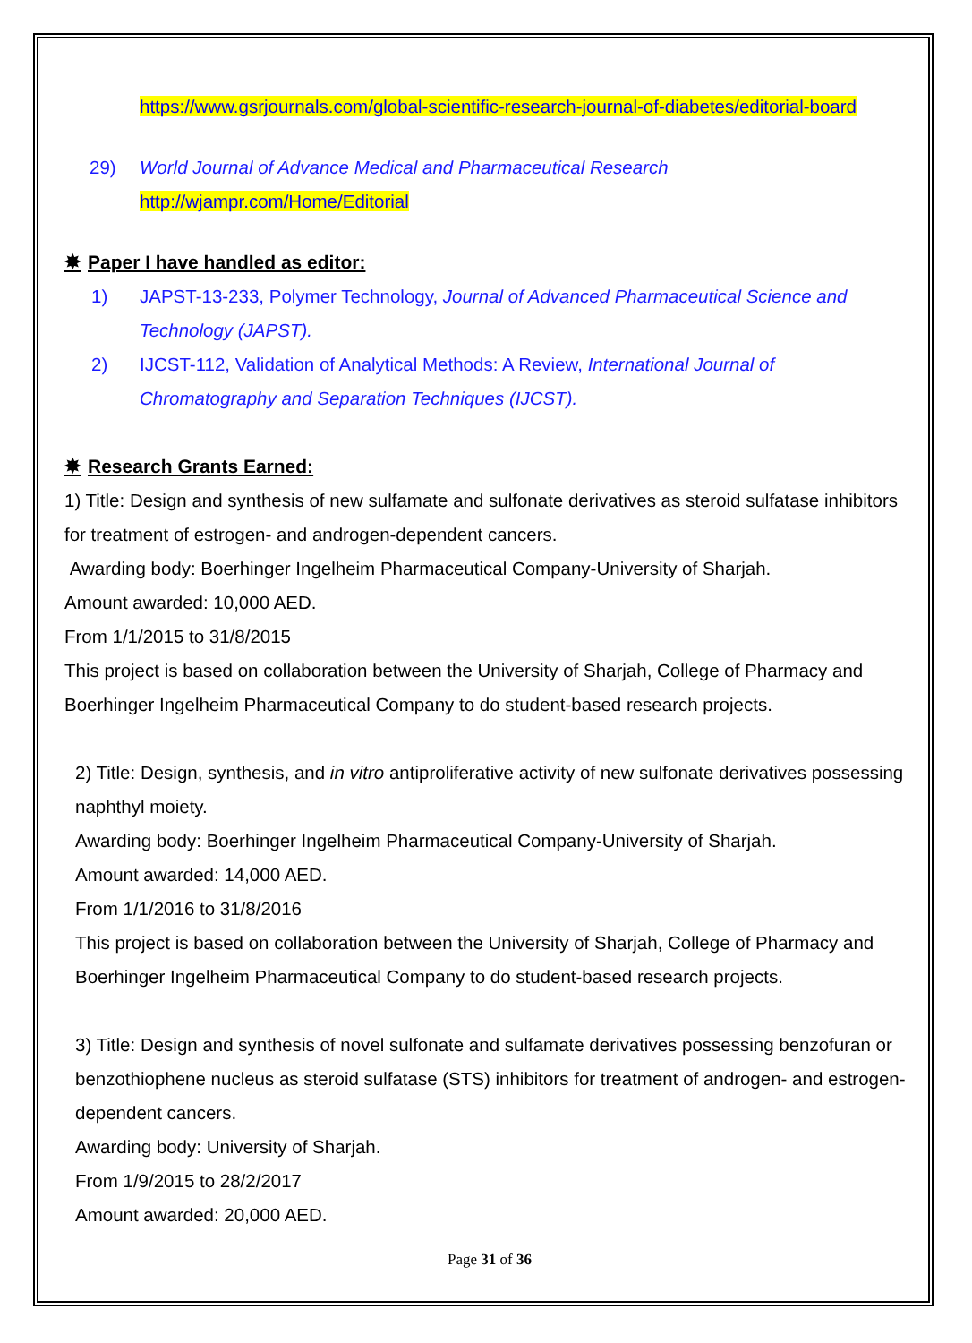https://www.gsrjournals.com/global-scientific-research-journal-of-diabetes/editorial-board
29) World Journal of Advance Medical and Pharmaceutical Research
http://wjampr.com/Home/Editorial
✸ Paper I have handled as editor:
1) JAPST-13-233, Polymer Technology, Journal of Advanced Pharmaceutical Science and Technology (JAPST).
2) IJCST-112, Validation of Analytical Methods: A Review, International Journal of Chromatography and Separation Techniques (IJCST).
✸ Research Grants Earned:
1) Title: Design and synthesis of new sulfamate and sulfonate derivatives as steroid sulfatase inhibitors for treatment of estrogen- and androgen-dependent cancers.
Awarding body: Boerhinger Ingelheim Pharmaceutical Company-University of Sharjah.
Amount awarded: 10,000 AED.
From 1/1/2015 to 31/8/2015
This project is based on collaboration between the University of Sharjah, College of Pharmacy and Boerhinger Ingelheim Pharmaceutical Company to do student-based research projects.
2) Title: Design, synthesis, and in vitro antiproliferative activity of new sulfonate derivatives possessing naphthyl moiety.
Awarding body: Boerhinger Ingelheim Pharmaceutical Company-University of Sharjah.
Amount awarded: 14,000 AED.
From 1/1/2016 to 31/8/2016
This project is based on collaboration between the University of Sharjah, College of Pharmacy and Boerhinger Ingelheim Pharmaceutical Company to do student-based research projects.
3) Title: Design and synthesis of novel sulfonate and sulfamate derivatives possessing benzofuran or benzothiophene nucleus as steroid sulfatase (STS) inhibitors for treatment of androgen- and estrogen-dependent cancers.
Awarding body: University of Sharjah.
From 1/9/2015 to 28/2/2017
Amount awarded: 20,000 AED.
Page 31 of 36